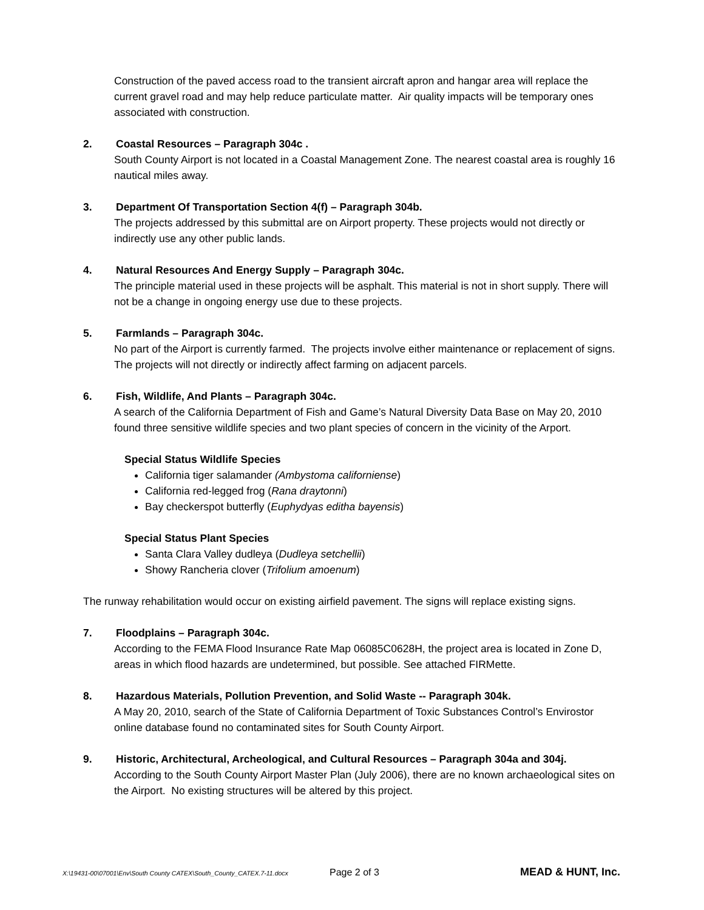Construction of the paved access road to the transient aircraft apron and hangar area will replace the current gravel road and may help reduce particulate matter. Air quality impacts will be temporary ones associated with construction.
2. Coastal Resources – Paragraph 304c .
South County Airport is not located in a Coastal Management Zone. The nearest coastal area is roughly 16 nautical miles away.
3. Department Of Transportation Section 4(f) – Paragraph 304b.
The projects addressed by this submittal are on Airport property. These projects would not directly or indirectly use any other public lands.
4. Natural Resources And Energy Supply – Paragraph 304c.
The principle material used in these projects will be asphalt. This material is not in short supply. There will not be a change in ongoing energy use due to these projects.
5. Farmlands – Paragraph 304c.
No part of the Airport is currently farmed. The projects involve either maintenance or replacement of signs. The projects will not directly or indirectly affect farming on adjacent parcels.
6. Fish, Wildlife, And Plants – Paragraph 304c.
A search of the California Department of Fish and Game’s Natural Diversity Data Base on May 20, 2010 found three sensitive wildlife species and two plant species of concern in the vicinity of the Arport.
Special Status Wildlife Species
California tiger salamander (Ambystoma californiense)
California red-legged frog (Rana draytonni)
Bay checkerspot butterfly (Euphydyas editha bayensis)
Special Status Plant Species
Santa Clara Valley dudleya (Dudleya setchellii)
Showy Rancheria clover (Trifolium amoenum)
The runway rehabilitation would occur on existing airfield pavement. The signs will replace existing signs.
7. Floodplains – Paragraph 304c.
According to the FEMA Flood Insurance Rate Map 06085C0628H, the project area is located in Zone D, areas in which flood hazards are undetermined, but possible. See attached FIRMette.
8. Hazardous Materials, Pollution Prevention, and Solid Waste -- Paragraph 304k.
A May 20, 2010, search of the State of California Department of Toxic Substances Control’s Envirostor online database found no contaminated sites for South County Airport.
9. Historic, Architectural, Archeological, and Cultural Resources – Paragraph 304a and 304j.
According to the South County Airport Master Plan (July 2006), there are no known archaeological sites on the Airport. No existing structures will be altered by this project.
X:\19431-00\07001\Env\South County CATEX\South_County_CATEX.7-11.docx Page 2 of 3 MEAD & HUNT, Inc.